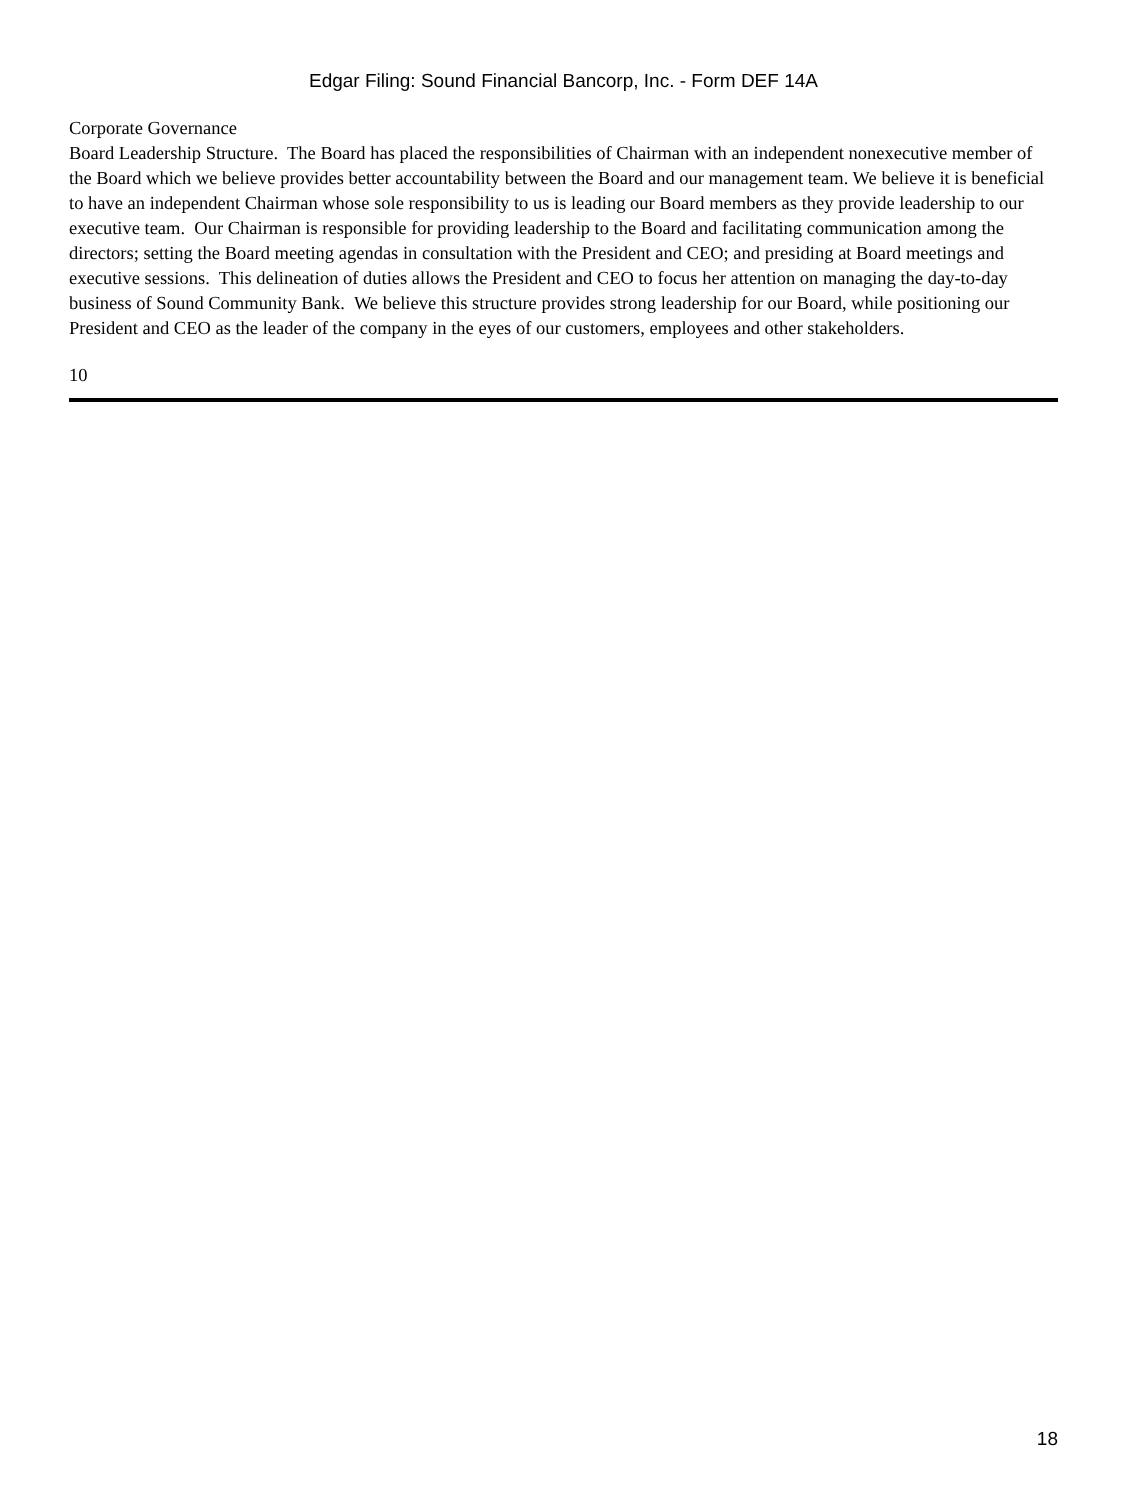Edgar Filing: Sound Financial Bancorp, Inc. - Form DEF 14A
Corporate Governance
Board Leadership Structure. The Board has placed the responsibilities of Chairman with an independent nonexecutive member of the Board which we believe provides better accountability between the Board and our management team. We believe it is beneficial to have an independent Chairman whose sole responsibility to us is leading our Board members as they provide leadership to our executive team. Our Chairman is responsible for providing leadership to the Board and facilitating communication among the directors; setting the Board meeting agendas in consultation with the President and CEO; and presiding at Board meetings and executive sessions. This delineation of duties allows the President and CEO to focus her attention on managing the day-to-day business of Sound Community Bank. We believe this structure provides strong leadership for our Board, while positioning our President and CEO as the leader of the company in the eyes of our customers, employees and other stakeholders.
10
18